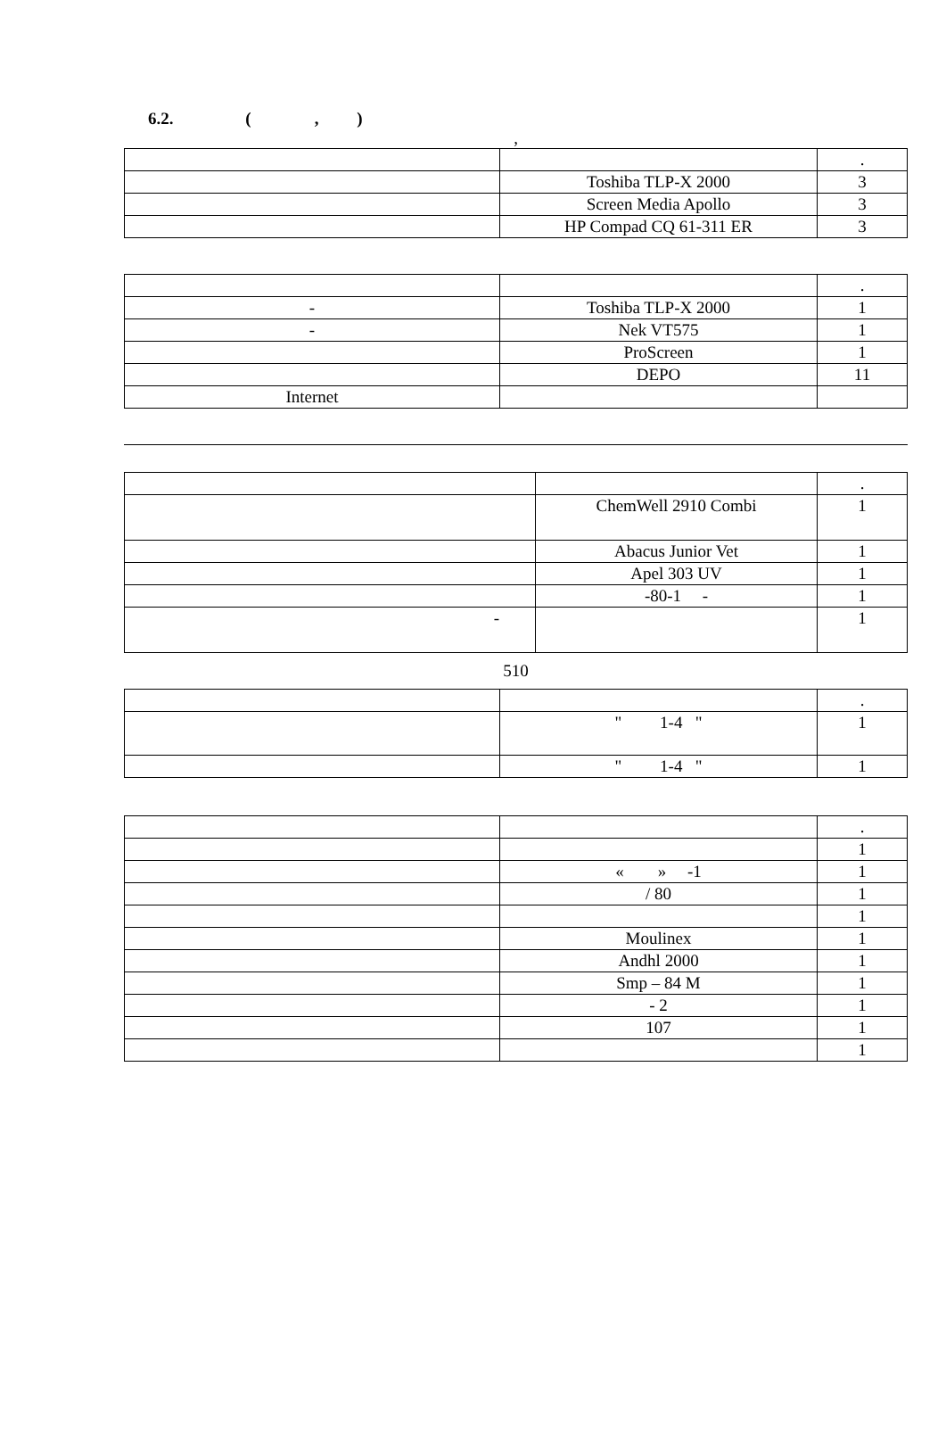6.2. ( , )
,
| | | . |
| | Toshiba TLP-X 2000 | 3 |
| | Screen Media Apollo | 3 |
| | HP Compad CQ 61-311 ER | 3 |
| | | . |
| - | Toshiba TLP-X 2000 | 1 |
| - | Nek VT575 | 1 |
| | ProScreen | 1 |
| | DEPO | 11 |
| Internet | | |
| | | . |
| | ChemWell 2910 Combi | 1 |
| | Abacus Junior Vet | 1 |
| | Apel 303 UV | 1 |
| | -80-1 - | 1 |
| - | | 1 |
510
| | | . |
| | " 1-4 " | 1 |
| | " 1-4 " | 1 |
| | | . |
| | | 1 |
| | « » -1 | 1 |
| | / 80 | 1 |
| | | 1 |
| | Moulinex | 1 |
| | Andhl 2000 | 1 |
| | Smp – 84 M | 1 |
| | - 2 | 1 |
| | 107 | 1 |
| | | 1 |